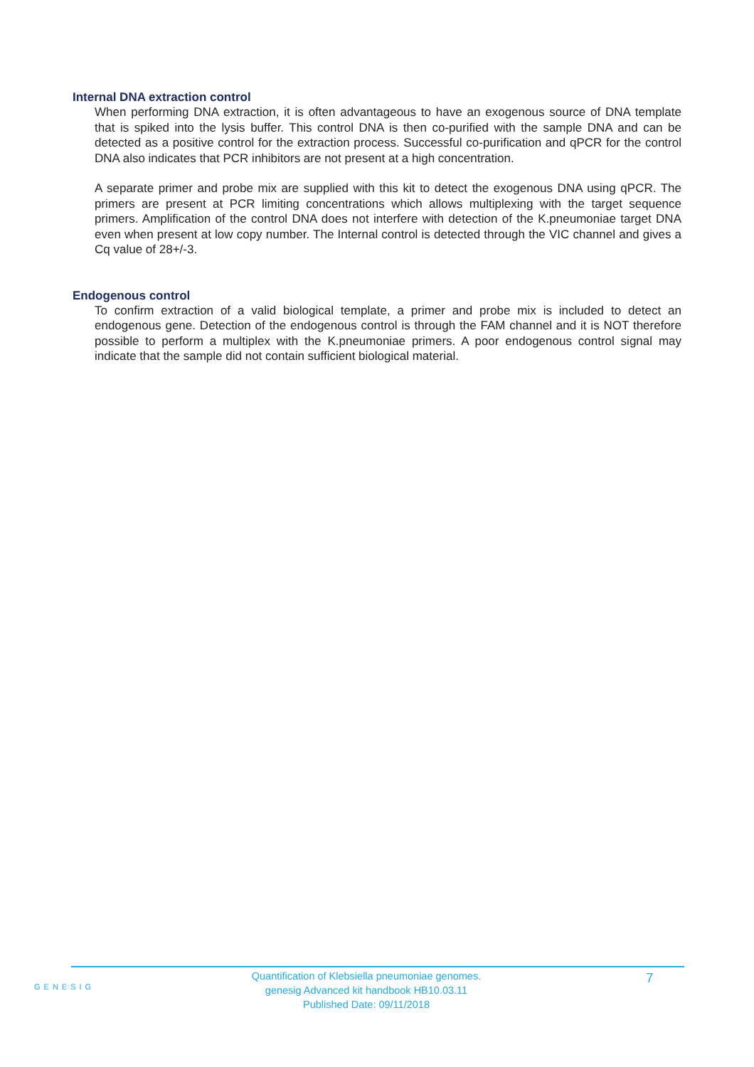Internal DNA extraction control
When performing DNA extraction, it is often advantageous to have an exogenous source of DNA template that is spiked into the lysis buffer. This control DNA is then co-purified with the sample DNA and can be detected as a positive control for the extraction process. Successful co-purification and qPCR for the control DNA also indicates that PCR inhibitors are not present at a high concentration.
A separate primer and probe mix are supplied with this kit to detect the exogenous DNA using qPCR. The primers are present at PCR limiting concentrations which allows multiplexing with the target sequence primers. Amplification of the control DNA does not interfere with detection of the K.pneumoniae target DNA even when present at low copy number. The Internal control is detected through the VIC channel and gives a Cq value of 28+/-3.
Endogenous control
To confirm extraction of a valid biological template, a primer and probe mix is included to detect an endogenous gene. Detection of the endogenous control is through the FAM channel and it is NOT therefore possible to perform a multiplex with the K.pneumoniae primers. A poor endogenous control signal may indicate that the sample did not contain sufficient biological material.
GENESIG
Quantification of Klebsiella pneumoniae genomes.
genesig Advanced kit handbook HB10.03.11
Published Date: 09/11/2018
7